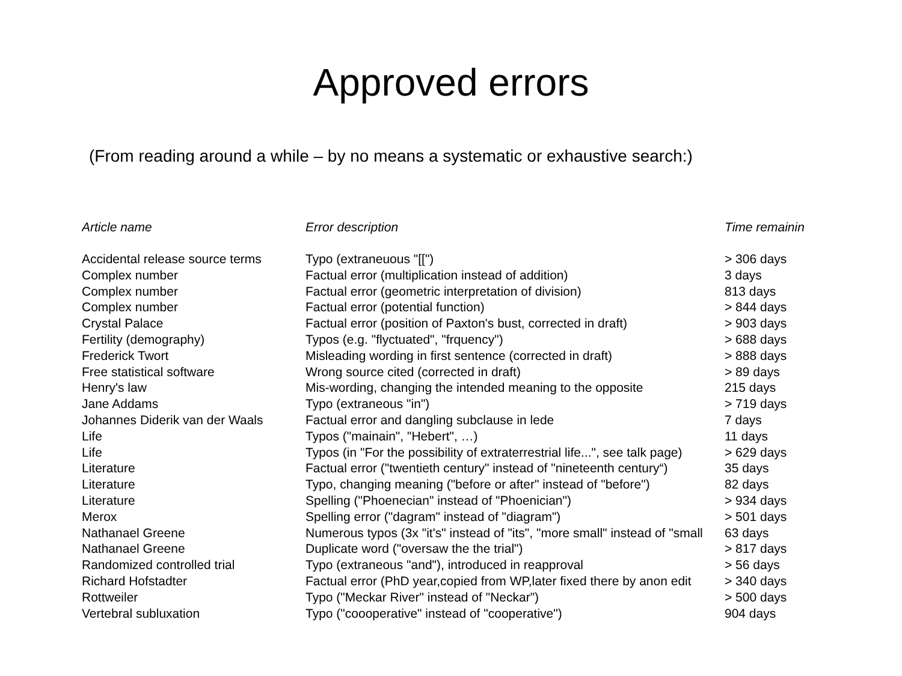Approved errors
(From reading around a while – by no means a systematic or exhaustive search:)
| Article name | Error description | Time remainin |
| --- | --- | --- |
| Accidental release source terms | Typo (extraneuous "[[") | > 306 days |
| Complex number | Factual error (multiplication instead of addition) | 3 days |
| Complex number | Factual error (geometric interpretation of division) | 813 days |
| Complex number | Factual error (potential function) | > 844 days |
| Crystal Palace | Factual error (position of Paxton's bust, corrected in draft) | > 903 days |
| Fertility (demography) | Typos (e.g. "flyctuated", "frquency") | > 688 days |
| Frederick Twort | Misleading wording in first sentence (corrected in draft) | > 888 days |
| Free statistical software | Wrong source cited (corrected in draft) | > 89 days |
| Henry's law | Mis-wording, changing the intended meaning to the opposite | 215 days |
| Jane Addams | Typo (extraneous "in") | > 719 days |
| Johannes Diderik van der Waals | Factual error and dangling subclause in lede | 7 days |
| Life | Typos ("mainain", "Hebert", …) | 11 days |
| Life | Typos (in "For the possibility of extraterrestrial life...", see talk page) | > 629 days |
| Literature | Factual error ("twentieth century" instead of "nineteenth century“) | 35 days |
| Literature | Typo, changing meaning ("before or after" instead of "before") | 82 days |
| Literature | Spelling ("Phoenecian" instead of "Phoenician") | > 934 days |
| Merox | Spelling error ("dagram" instead of "diagram") | > 501 days |
| Nathanael Greene | Numerous typos (3x "it's" instead of "its", "more small" instead of "small | 63 days |
| Nathanael Greene | Duplicate word ("oversaw the the trial") | > 817 days |
| Randomized controlled trial | Typo (extraneous "and"), introduced in reapproval | > 56 days |
| Richard Hofstadter | Factual error (PhD year,copied from WP,later fixed there by anon edit | > 340 days |
| Rottweiler | Typo ("Meckar River" instead of "Neckar") | > 500 days |
| Vertebral subluxation | Typo ("coooperative" instead of "cooperative") | 904 days |